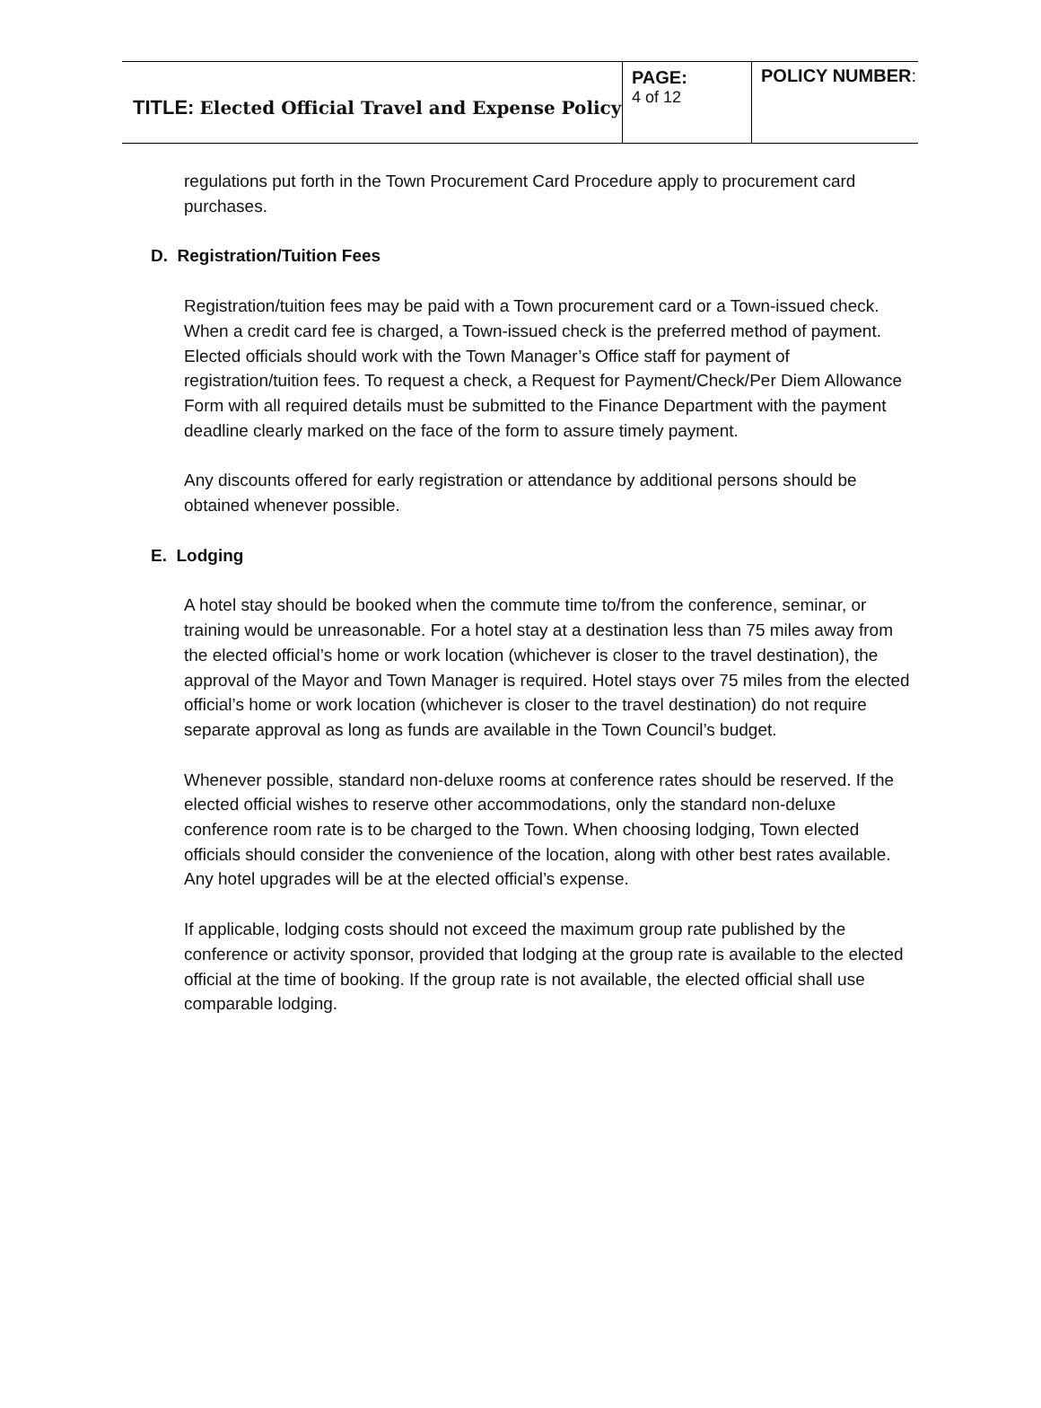| TITLE: Elected Official Travel and Expense Policy | PAGE: 4 of 12 | POLICY NUMBER : |
regulations put forth in the Town Procurement Card Procedure apply to procurement card purchases.
D. Registration/Tuition Fees
Registration/tuition fees may be paid with a Town procurement card or a Town-issued check. When a credit card fee is charged, a Town-issued check is the preferred method of payment. Elected officials should work with the Town Manager’s Office staff for payment of registration/tuition fees. To request a check, a Request for Payment/Check/Per Diem Allowance Form with all required details must be submitted to the Finance Department with the payment deadline clearly marked on the face of the form to assure timely payment.
Any discounts offered for early registration or attendance by additional persons should be obtained whenever possible.
E. Lodging
A hotel stay should be booked when the commute time to/from the conference, seminar, or training would be unreasonable. For a hotel stay at a destination less than 75 miles away from the elected official’s home or work location (whichever is closer to the travel destination), the approval of the Mayor and Town Manager is required. Hotel stays over 75 miles from the elected official’s home or work location (whichever is closer to the travel destination) do not require separate approval as long as funds are available in the Town Council’s budget.
Whenever possible, standard non-deluxe rooms at conference rates should be reserved. If the elected official wishes to reserve other accommodations, only the standard non-deluxe conference room rate is to be charged to the Town. When choosing lodging, Town elected officials should consider the convenience of the location, along with other best rates available. Any hotel upgrades will be at the elected official’s expense.
If applicable, lodging costs should not exceed the maximum group rate published by the conference or activity sponsor, provided that lodging at the group rate is available to the elected official at the time of booking. If the group rate is not available, the elected official shall use comparable lodging.